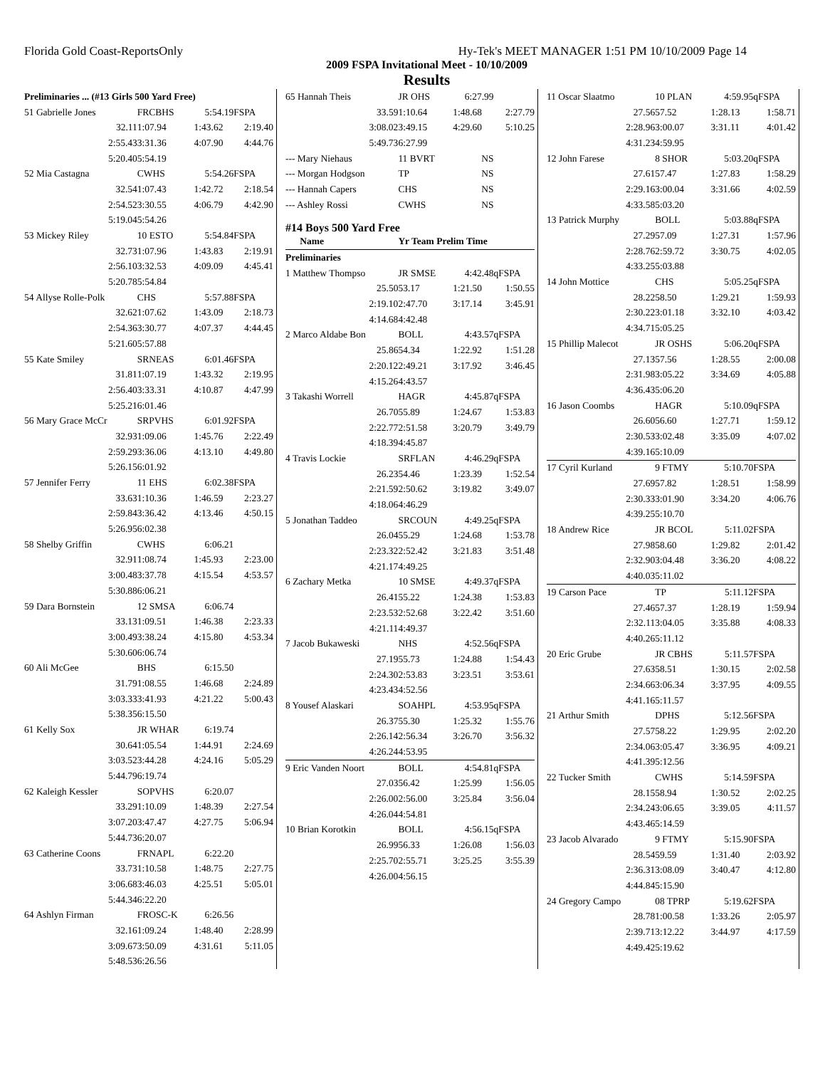Florida Gold Coast-ReportsOnly Hy-Tek's MEET MANAGER 1:51 PM 10/10/2009 Page 14
2009 FSPA Invitational Meet - 10/10/2009
Results
| Preliminaries ... (#13 Girls 500 Yard Free) | | | |
| 51 Gabrielle Jones | FRCBHS | 5:54.19 | FSPA |
| 32.11 | 1:07.94 | 1:43.62 | 2:19.40 |
| 2:55.43 | 3:31.36 | 4:07.90 | 4:44.76 |
| 5:20.40 | 5:54.19 | | |
| 52 Mia Castagna | CWHS | 5:54.26 | FSPA |
| 32.54 | 1:07.43 | 1:42.72 | 2:18.54 |
| 2:54.52 | 3:30.55 | 4:06.79 | 4:42.90 |
| 5:19.04 | 5:54.26 | | |
| 53 Mickey Riley | 10 ESTO | 5:54.84 | FSPA |
| 32.73 | 1:07.96 | 1:43.83 | 2:19.91 |
| 2:56.10 | 3:32.53 | 4:09.09 | 4:45.41 |
| 5:20.78 | 5:54.84 | | |
| 54 Allyse Rolle-Polk | CHS | 5:57.88 | FSPA |
| 32.62 | 1:07.62 | 1:43.09 | 2:18.73 |
| 2:54.36 | 3:30.77 | 4:07.37 | 4:44.45 |
| 5:21.60 | 5:57.88 | | |
| 55 Kate Smiley | SRNEAS | 6:01.46 | FSPA |
| 31.81 | 1:07.19 | 1:43.32 | 2:19.95 |
| 2:56.40 | 3:33.31 | 4:10.87 | 4:47.99 |
| 5:25.21 | 6:01.46 | | |
| 56 Mary Grace McCr | SRPVHS | 6:01.92 | FSPA |
| 32.93 | 1:09.06 | 1:45.76 | 2:22.49 |
| 2:59.29 | 3:36.06 | 4:13.10 | 4:49.80 |
| 5:26.15 | 6:01.92 | | |
| 57 Jennifer Ferry | 11 EHS | 6:02.38 | FSPA |
| 33.63 | 1:10.36 | 1:46.59 | 2:23.27 |
| 2:59.84 | 3:36.42 | 4:13.46 | 4:50.15 |
| 5:26.95 | 6:02.38 | | |
| 58 Shelby Griffin | CWHS | 6:06.21 | |
| 32.91 | 1:08.74 | 1:45.93 | 2:23.00 |
| 3:00.48 | 3:37.78 | 4:15.54 | 4:53.57 |
| 5:30.88 | 6:06.21 | | |
| 59 Dara Bornstein | 12 SMSA | 6:06.74 | |
| 33.13 | 1:09.51 | 1:46.38 | 2:23.33 |
| 3:00.49 | 3:38.24 | 4:15.80 | 4:53.34 |
| 5:30.60 | 6:06.74 | | |
| 60 Ali McGee | BHS | 6:15.50 | |
| 31.79 | 1:08.55 | 1:46.68 | 2:24.89 |
| 3:03.33 | 3:41.93 | 4:21.22 | 5:00.43 |
| 5:38.35 | 6:15.50 | | |
| 61 Kelly Sox | JR WHAR | 6:19.74 | |
| 30.64 | 1:05.54 | 1:44.91 | 2:24.69 |
| 3:03.52 | 3:44.28 | 4:24.16 | 5:05.29 |
| 5:44.79 | 6:19.74 | | |
| 62 Kaleigh Kessler | SOPVHS | 6:20.07 | |
| 33.29 | 1:10.09 | 1:48.39 | 2:27.54 |
| 3:07.20 | 3:47.47 | 4:27.75 | 5:06.94 |
| 5:44.73 | 6:20.07 | | |
| 63 Catherine Coons | FRNAPL | 6:22.20 | |
| 33.73 | 1:10.58 | 1:48.75 | 2:27.75 |
| 3:06.68 | 3:46.03 | 4:25.51 | 5:05.01 |
| 5:44.34 | 6:22.20 | | |
| 64 Ashlyn Firman | FROSC-K | 6:26.56 | |
| 32.16 | 1:09.24 | 1:48.40 | 2:28.99 |
| 3:09.67 | 3:50.09 | 4:31.61 | 5:11.05 |
| 5:48.53 | 6:26.56 | | |
| 65 Hannah Theis | JR OHS | 6:27.99 | |
| 33.59 | 1:10.64 | 1:48.68 | 2:27.79 |
| 3:08.02 | 3:49.15 | 4:29.60 | 5:10.25 |
| 5:49.73 | 6:27.99 | | |
| --- Mary Niehaus | 11 BVRT | NS | |
| --- Morgan Hodgson | TP | NS | |
| --- Hannah Capers | CHS | NS | |
| --- Ashley Rossi | CWHS | NS | |
| #14 Boys 500 Yard Free | | | |
| Name | Yr Team Prelim Time | | |
| Preliminaries | | | |
| 1 Matthew Thompso | JR SMSE | 4:42.48 | qFSPA |
| 25.50 | 53.17 | 1:21.50 | 1:50.55 |
| 2:19.10 | 2:47.70 | 3:17.14 | 3:45.91 |
| 4:14.68 | 4:42.48 | | |
| 2 Marco Aldabe Bon | BOLL | 4:43.57 | qFSPA |
| 25.86 | 54.34 | 1:22.92 | 1:51.28 |
| 2:20.12 | 2:49.21 | 3:17.92 | 3:46.45 |
| 4:15.26 | 4:43.57 | | |
| 3 Takashi Worrell | HAGR | 4:45.87 | qFSPA |
| 26.70 | 55.89 | 1:24.67 | 1:53.83 |
| 2:22.77 | 2:51.58 | 3:20.79 | 3:49.79 |
| 4:18.39 | 4:45.87 | | |
| 4 Travis Lockie | SRFLAN | 4:46.29 | qFSPA |
| 26.23 | 54.46 | 1:23.39 | 1:52.54 |
| 2:21.59 | 2:50.62 | 3:19.82 | 3:49.07 |
| 4:18.06 | 4:46.29 | | |
| 5 Jonathan Taddeo | SRCOUN | 4:49.25 | qFSPA |
| 26.04 | 55.29 | 1:24.68 | 1:53.78 |
| 2:23.32 | 2:52.42 | 3:21.83 | 3:51.48 |
| 4:21.17 | 4:49.25 | | |
| 6 Zachary Metka | 10 SMSE | 4:49.37 | qFSPA |
| 26.41 | 55.22 | 1:24.38 | 1:53.83 |
| 2:23.53 | 2:52.68 | 3:22.42 | 3:51.60 |
| 4:21.11 | 4:49.37 | | |
| 7 Jacob Bukaweski | NHS | 4:52.56 | qFSPA |
| 27.19 | 55.73 | 1:24.88 | 1:54.43 |
| 2:24.30 | 2:53.83 | 3:23.51 | 3:53.61 |
| 4:23.43 | 4:52.56 | | |
| 8 Yousef Alaskari | SOAHPL | 4:53.95 | qFSPA |
| 26.37 | 55.30 | 1:25.32 | 1:55.76 |
| 2:26.14 | 2:56.34 | 3:26.70 | 3:56.32 |
| 4:26.24 | 4:53.95 | | |
| 9 Eric Vanden Noort | BOLL | 4:54.81 | qFSPA |
| 27.03 | 56.42 | 1:25.99 | 1:56.05 |
| 2:26.00 | 2:56.00 | 3:25.84 | 3:56.04 |
| 4:26.04 | 4:54.81 | | |
| 10 Brian Korotkin | BOLL | 4:56.15 | qFSPA |
| 26.99 | 56.33 | 1:26.08 | 1:56.03 |
| 2:25.70 | 2:55.71 | 3:25.25 | 3:55.39 |
| 4:26.00 | 4:56.15 | | |
| 11 Oscar Slaatmo | 10 PLAN | 4:59.95 | qFSPA |
| 27.56 | 57.52 | 1:28.13 | 1:58.71 |
| 2:28.96 | 3:00.07 | 3:31.11 | 4:01.42 |
| 4:31.23 | 4:59.95 | | |
| 12 John Farese | 8 SHOR | 5:03.20 | qFSPA |
| 27.61 | 57.47 | 1:27.83 | 1:58.29 |
| 2:29.16 | 3:00.04 | 3:31.66 | 4:02.59 |
| 4:33.58 | 5:03.20 | | |
| 13 Patrick Murphy | BOLL | 5:03.88 | qFSPA |
| 27.29 | 57.09 | 1:27.31 | 1:57.96 |
| 2:28.76 | 2:59.72 | 3:30.75 | 4:02.05 |
| 4:33.25 | 5:03.88 | | |
| 14 John Mottice | CHS | 5:05.25 | qFSPA |
| 28.22 | 58.50 | 1:29.21 | 1:59.93 |
| 2:30.22 | 3:01.18 | 3:32.10 | 4:03.42 |
| 4:34.71 | 5:05.25 | | |
| 15 Phillip Malecot | JR OSHS | 5:06.20 | qFSPA |
| 27.13 | 57.56 | 1:28.55 | 2:00.08 |
| 2:31.98 | 3:05.22 | 3:34.69 | 4:05.88 |
| 4:36.43 | 5:06.20 | | |
| 16 Jason Coombs | HAGR | 5:10.09 | qFSPA |
| 26.60 | 56.60 | 1:27.71 | 1:59.12 |
| 2:30.53 | 3:02.48 | 3:35.09 | 4:07.02 |
| 4:39.16 | 5:10.09 | | |
| 17 Cyril Kurland | 9 FTMY | 5:10.70 | FSPA |
| 27.69 | 57.82 | 1:28.51 | 1:58.99 |
| 2:30.33 | 3:01.90 | 3:34.20 | 4:06.76 |
| 4:39.25 | 5:10.70 | | |
| 18 Andrew Rice | JR BCOL | 5:11.02 | FSPA |
| 27.98 | 58.60 | 1:29.82 | 2:01.42 |
| 2:32.90 | 3:04.48 | 3:36.20 | 4:08.22 |
| 4:40.03 | 5:11.02 | | |
| 19 Carson Pace | TP | 5:11.12 | FSPA |
| 27.46 | 57.37 | 1:28.19 | 1:59.94 |
| 2:32.11 | 3:04.05 | 3:35.88 | 4:08.33 |
| 4:40.26 | 5:11.12 | | |
| 20 Eric Grube | JR CBHS | 5:11.57 | FSPA |
| 27.63 | 58.51 | 1:30.15 | 2:02.58 |
| 2:34.66 | 3:06.34 | 3:37.95 | 4:09.55 |
| 4:41.16 | 5:11.57 | | |
| 21 Arthur Smith | DPHS | 5:12.56 | FSPA |
| 27.57 | 58.22 | 1:29.95 | 2:02.20 |
| 2:34.06 | 3:05.47 | 3:36.95 | 4:09.21 |
| 4:41.39 | 5:12.56 | | |
| 22 Tucker Smith | CWHS | 5:14.59 | FSPA |
| 28.15 | 58.94 | 1:30.52 | 2:02.25 |
| 2:34.24 | 3:06.65 | 3:39.05 | 4:11.57 |
| 4:43.46 | 5:14.59 | | |
| 23 Jacob Alvarado | 9 FTMY | 5:15.90 | FSPA |
| 28.54 | 59.59 | 1:31.40 | 2:03.92 |
| 2:36.31 | 3:08.09 | 3:40.47 | 4:12.80 |
| 4:44.84 | 5:15.90 | | |
| 24 Gregory Campo | 08 TPRP | 5:19.62 | FSPA |
| 28.78 | 1:00.58 | 1:33.26 | 2:05.97 |
| 2:39.71 | 3:12.22 | 3:44.97 | 4:17.59 |
| 4:49.42 | 5:19.62 | | |